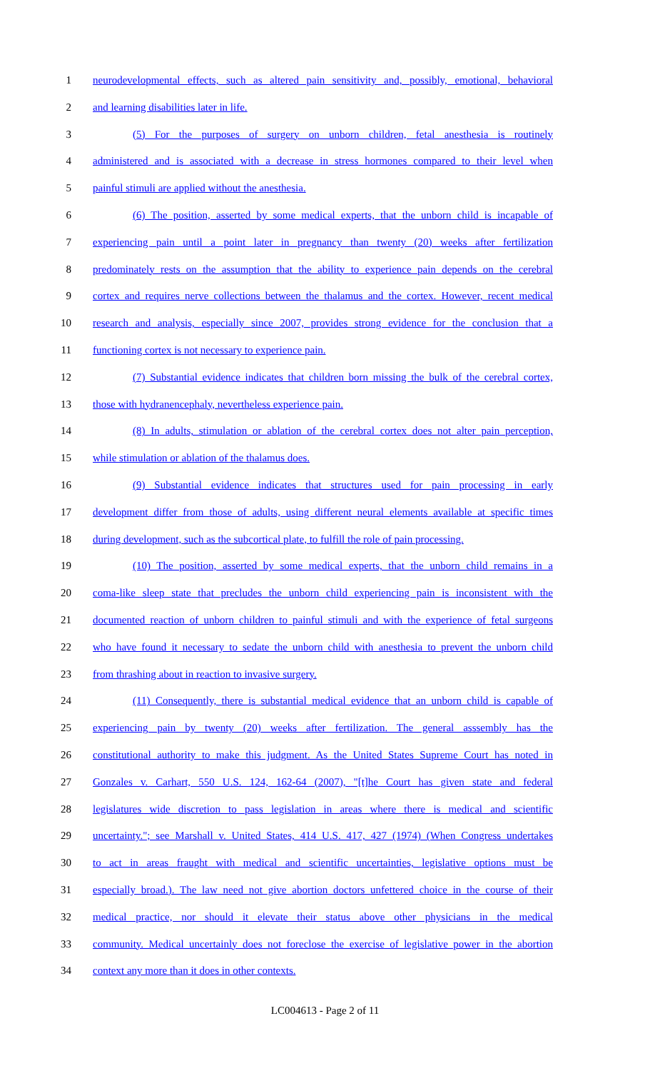1 neurodevelopmental effects, such as altered pain sensitivity and, possibly, emotional, behavioral
2 and learning disabilities later in life.
3 (5) For the purposes of surgery on unborn children, fetal anesthesia is routinely
4 administered and is associated with a decrease in stress hormones compared to their level when
5 painful stimuli are applied without the anesthesia.
6 (6) The position, asserted by some medical experts, that the unborn child is incapable of
7 experiencing pain until a point later in pregnancy than twenty (20) weeks after fertilization
8 predominately rests on the assumption that the ability to experience pain depends on the cerebral
9 cortex and requires nerve collections between the thalamus and the cortex. However, recent medical
10 research and analysis, especially since 2007, provides strong evidence for the conclusion that a
11 functioning cortex is not necessary to experience pain.
12 (7) Substantial evidence indicates that children born missing the bulk of the cerebral cortex,
13 those with hydranencephaly, nevertheless experience pain.
14 (8) In adults, stimulation or ablation of the cerebral cortex does not alter pain perception,
15 while stimulation or ablation of the thalamus does.
16 (9) Substantial evidence indicates that structures used for pain processing in early
17 development differ from those of adults, using different neural elements available at specific times
18 during development, such as the subcortical plate, to fulfill the role of pain processing.
19 (10) The position, asserted by some medical experts, that the unborn child remains in a
20 coma-like sleep state that precludes the unborn child experiencing pain is inconsistent with the
21 documented reaction of unborn children to painful stimuli and with the experience of fetal surgeons
22 who have found it necessary to sedate the unborn child with anesthesia to prevent the unborn child
23 from thrashing about in reaction to invasive surgery.
24 (11) Consequently, there is substantial medical evidence that an unborn child is capable of
25 experiencing pain by twenty (20) weeks after fertilization. The general asssembly has the
26 constitutional authority to make this judgment. As the United States Supreme Court has noted in
27 Gonzales v. Carhart, 550 U.S. 124, 162-64 (2007), "[t]he Court has given state and federal
28 legislatures wide discretion to pass legislation in areas where there is medical and scientific
29 uncertainty."; see Marshall v. United States, 414 U.S. 417, 427 (1974) (When Congress undertakes
30 to act in areas fraught with medical and scientific uncertainties, legislative options must be
31 especially broad.). The law need not give abortion doctors unfettered choice in the course of their
32 medical practice, nor should it elevate their status above other physicians in the medical
33 community. Medical uncertainly does not foreclose the exercise of legislative power in the abortion
34 context any more than it does in other contexts.
LC004613 - Page 2 of 11